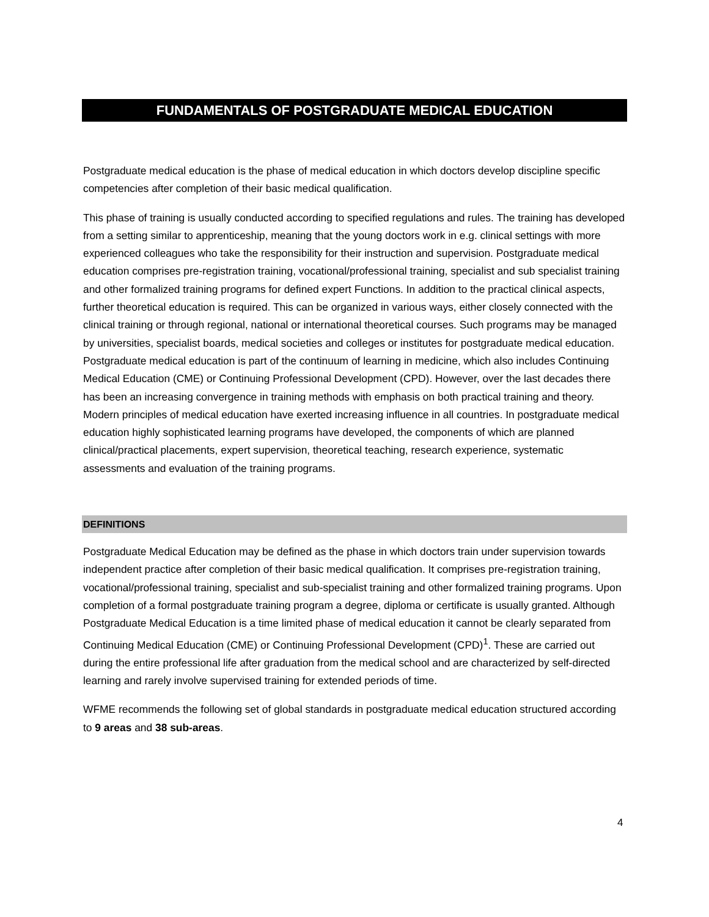FUNDAMENTALS OF POSTGRADUATE MEDICAL EDUCATION
Postgraduate medical education is the phase of medical education in which doctors develop discipline specific competencies after completion of their basic medical qualification.
This phase of training is usually conducted according to specified regulations and rules. The training has developed from a setting similar to apprenticeship, meaning that the young doctors work in e.g. clinical settings with more experienced colleagues who take the responsibility for their instruction and supervision. Postgraduate medical education comprises pre-registration training, vocational/professional training, specialist and sub specialist training and other formalized training programs for defined expert Functions. In addition to the practical clinical aspects, further theoretical education is required. This can be organized in various ways, either closely connected with the clinical training or through regional, national or international theoretical courses. Such programs may be managed by universities, specialist boards, medical societies and colleges or institutes for postgraduate medical education. Postgraduate medical education is part of the continuum of learning in medicine, which also includes Continuing Medical Education (CME) or Continuing Professional Development (CPD). However, over the last decades there has been an increasing convergence in training methods with emphasis on both practical training and theory. Modern principles of medical education have exerted increasing influence in all countries. In postgraduate medical education highly sophisticated learning programs have developed, the components of which are planned clinical/practical placements, expert supervision, theoretical teaching, research experience, systematic assessments and evaluation of the training programs.
DEFINITIONS
Postgraduate Medical Education may be defined as the phase in which doctors train under supervision towards independent practice after completion of their basic medical qualification. It comprises pre-registration training, vocational/professional training, specialist and sub-specialist training and other formalized training programs. Upon completion of a formal postgraduate training program a degree, diploma or certificate is usually granted. Although Postgraduate Medical Education is a time limited phase of medical education it cannot be clearly separated from Continuing Medical Education (CME) or Continuing Professional Development (CPD)<sup>1</sup>. These are carried out during the entire professional life after graduation from the medical school and are characterized by self-directed learning and rarely involve supervised training for extended periods of time.
WFME recommends the following set of global standards in postgraduate medical education structured according to 9 areas and 38 sub-areas.
4